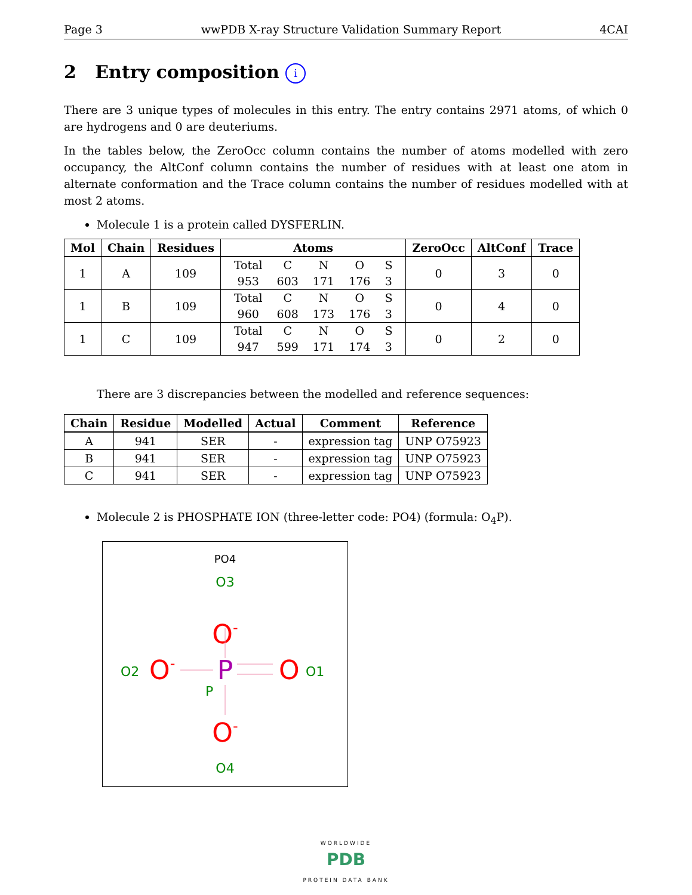Page 3 wwPDB X-ray Structure Validation Summary Report 4CAI
2 Entry composition i
There are 3 unique types of molecules in this entry. The entry contains 2971 atoms, of which 0 are hydrogens and 0 are deuteriums.
In the tables below, the ZeroOcc column contains the number of atoms modelled with zero occupancy, the AltConf column contains the number of residues with at least one atom in alternate conformation and the Trace column contains the number of residues modelled with at most 2 atoms.
Molecule 1 is a protein called DYSFERLIN.
| Mol | Chain | Residues | Atoms | ZeroOcc | AltConf | Trace |
| --- | --- | --- | --- | --- | --- | --- |
| 1 | A | 109 | / Total / C / N / O / S / / 953 / 603 / 171 / 176 / 3 / | 0 | 3 | 0 |
| 1 | B | 109 | / Total / C / N / O / S / / 960 / 608 / 173 / 176 / 3 / | 0 | 4 | 0 |
| 1 | C | 109 | / Total / C / N / O / S / / 947 / 599 / 171 / 174 / 3 / | 0 | 2 | 0 |
There are 3 discrepancies between the modelled and reference sequences:
| Chain | Residue | Modelled | Actual | Comment | Reference |
| --- | --- | --- | --- | --- | --- |
| A | 941 | SER | - | expression tag | UNP O75923 |
| B | 941 | SER | - | expression tag | UNP O75923 |
| C | 941 | SER | - | expression tag | UNP O75923 |
Molecule 2 is PHOSPHATE ION (three-letter code: PO4) (formula: O<sub>4</sub>P).
PO4
O3
O-
O2
O-
P
O
O1
P
O-
O4
WORLDWIDE
PDB
PROTEIN DATA BANK